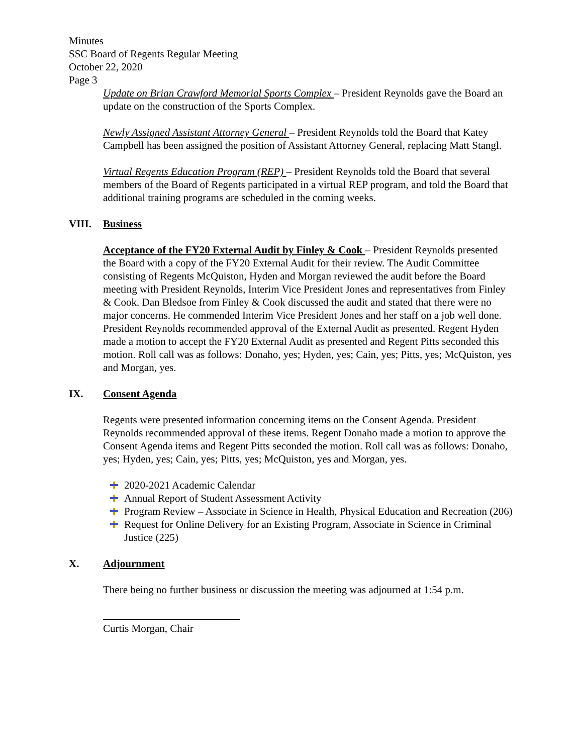Minutes
SSC Board of Regents Regular Meeting
October 22, 2020
Page 3
Update on Brian Crawford Memorial Sports Complex – President Reynolds gave the Board an update on the construction of the Sports Complex.
Newly Assigned Assistant Attorney General – President Reynolds told the Board that Katey Campbell has been assigned the position of Assistant Attorney General, replacing Matt Stangl.
Virtual Regents Education Program (REP) – President Reynolds told the Board that several members of the Board of Regents participated in a virtual REP program, and told the Board that additional training programs are scheduled in the coming weeks.
VIII. Business
Acceptance of the FY20 External Audit by Finley & Cook – President Reynolds presented the Board with a copy of the FY20 External Audit for their review. The Audit Committee consisting of Regents McQuiston, Hyden and Morgan reviewed the audit before the Board meeting with President Reynolds, Interim Vice President Jones and representatives from Finley & Cook. Dan Bledsoe from Finley & Cook discussed the audit and stated that there were no major concerns. He commended Interim Vice President Jones and her staff on a job well done. President Reynolds recommended approval of the External Audit as presented. Regent Hyden made a motion to accept the FY20 External Audit as presented and Regent Pitts seconded this motion. Roll call was as follows: Donaho, yes; Hyden, yes; Cain, yes; Pitts, yes; McQuiston, yes and Morgan, yes.
IX. Consent Agenda
Regents were presented information concerning items on the Consent Agenda. President Reynolds recommended approval of these items. Regent Donaho made a motion to approve the Consent Agenda items and Regent Pitts seconded the motion. Roll call was as follows: Donaho, yes; Hyden, yes; Cain, yes; Pitts, yes; McQuiston, yes and Morgan, yes.
2020-2021 Academic Calendar
Annual Report of Student Assessment Activity
Program Review – Associate in Science in Health, Physical Education and Recreation (206)
Request for Online Delivery for an Existing Program, Associate in Science in Criminal Justice (225)
X. Adjournment
There being no further business or discussion the meeting was adjourned at 1:54 p.m.
Curtis Morgan, Chair